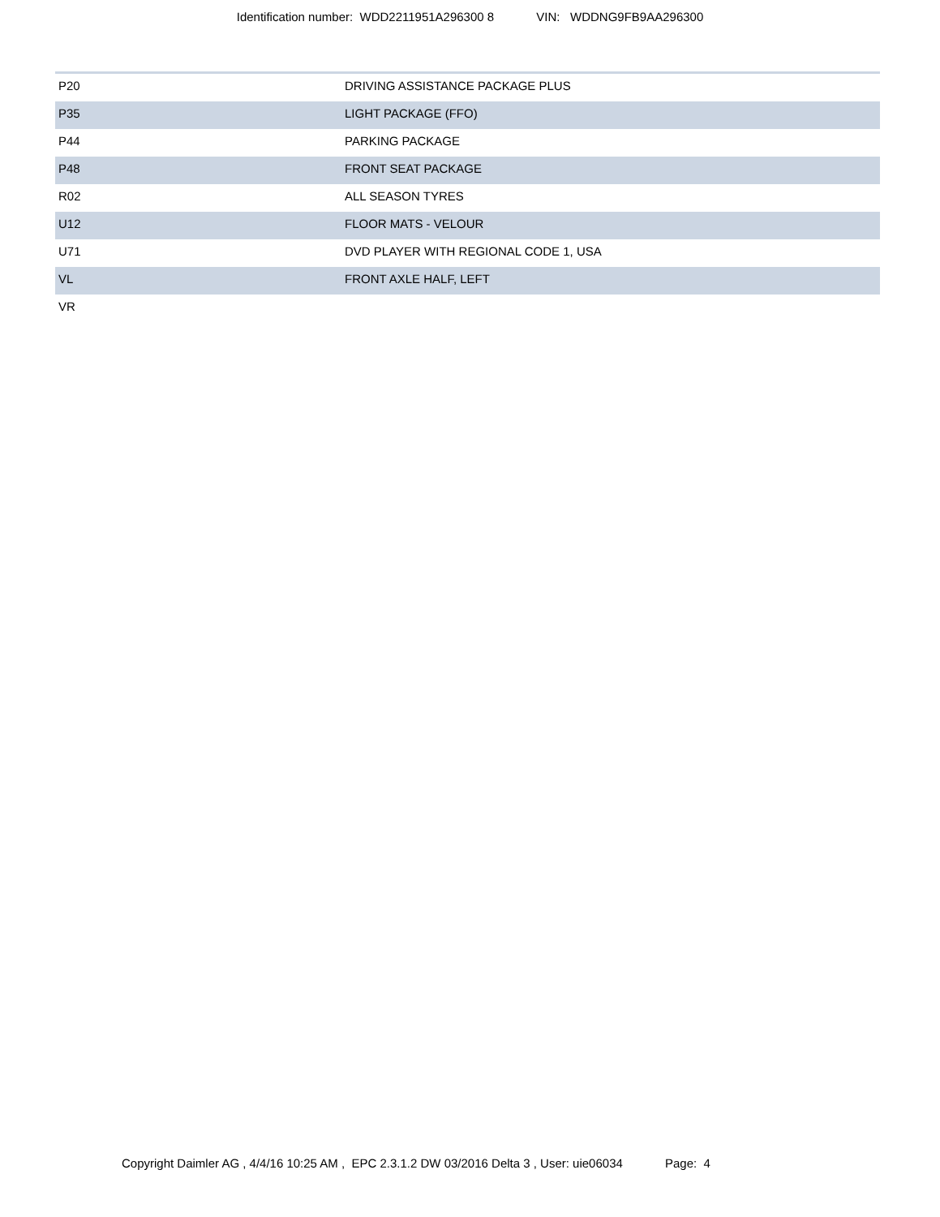Identification number: WDD2211951A296300 8 VIN: WDDNG9FB9AA296300
| P20 | DRIVING ASSISTANCE PACKAGE PLUS |
| P35 | LIGHT PACKAGE (FFO) |
| P44 | PARKING PACKAGE |
| P48 | FRONT SEAT PACKAGE |
| R02 | ALL SEASON TYRES |
| U12 | FLOOR MATS - VELOUR |
| U71 | DVD PLAYER WITH REGIONAL CODE 1, USA |
| VL | FRONT AXLE HALF, LEFT |
| VR | |
Copyright Daimler AG , 4/4/16 10:25 AM , EPC 2.3.1.2 DW 03/2016 Delta 3 , User: uie06034 Page: 4